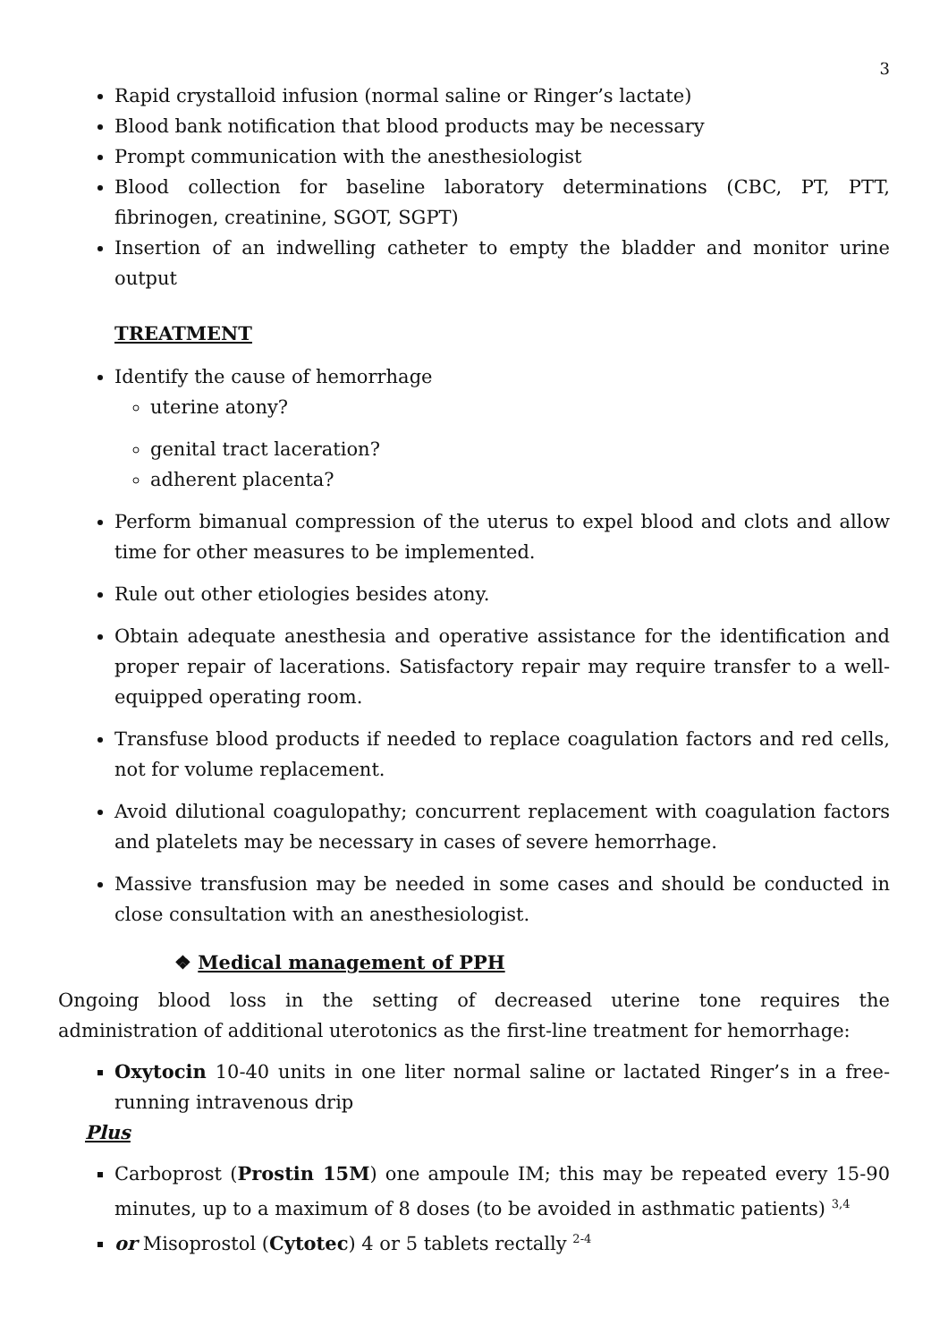3
Rapid crystalloid infusion (normal saline or Ringer’s lactate)
Blood bank notification that blood products may be necessary
Prompt communication with the anesthesiologist
Blood collection for baseline laboratory determinations (CBC, PT, PTT, fibrinogen, creatinine, SGOT, SGPT)
Insertion of an indwelling catheter to empty the bladder and monitor urine output
TREATMENT
Identify the cause of hemorrhage
uterine atony?
genital tract laceration?
adherent placenta?
Perform bimanual compression of the uterus to expel blood and clots and allow time for other measures to be implemented.
Rule out other etiologies besides atony.
Obtain adequate anesthesia and operative assistance for the identification and proper repair of lacerations. Satisfactory repair may require transfer to a well-equipped operating room.
Transfuse blood products if needed to replace coagulation factors and red cells, not for volume replacement.
Avoid dilutional coagulopathy; concurrent replacement with coagulation factors and platelets may be necessary in cases of severe hemorrhage.
Massive transfusion may be needed in some cases and should be conducted in close consultation with an anesthesiologist.
❖ Medical management of PPH
Ongoing blood loss in the setting of decreased uterine tone requires the administration of additional uterotonics as the first-line treatment for hemorrhage:
Oxytocin 10-40 units in one liter normal saline or lactated Ringer’s in a free-running intravenous drip
Plus
Carboprost (Prostin 15M) one ampoule IM; this may be repeated every 15-90 minutes, up to a maximum of 8 doses (to be avoided in asthmatic patients) <sup>3,4</sup>
or Misoprostol (Cytotec) 4 or 5 tablets rectally <sup>2-4</sup>